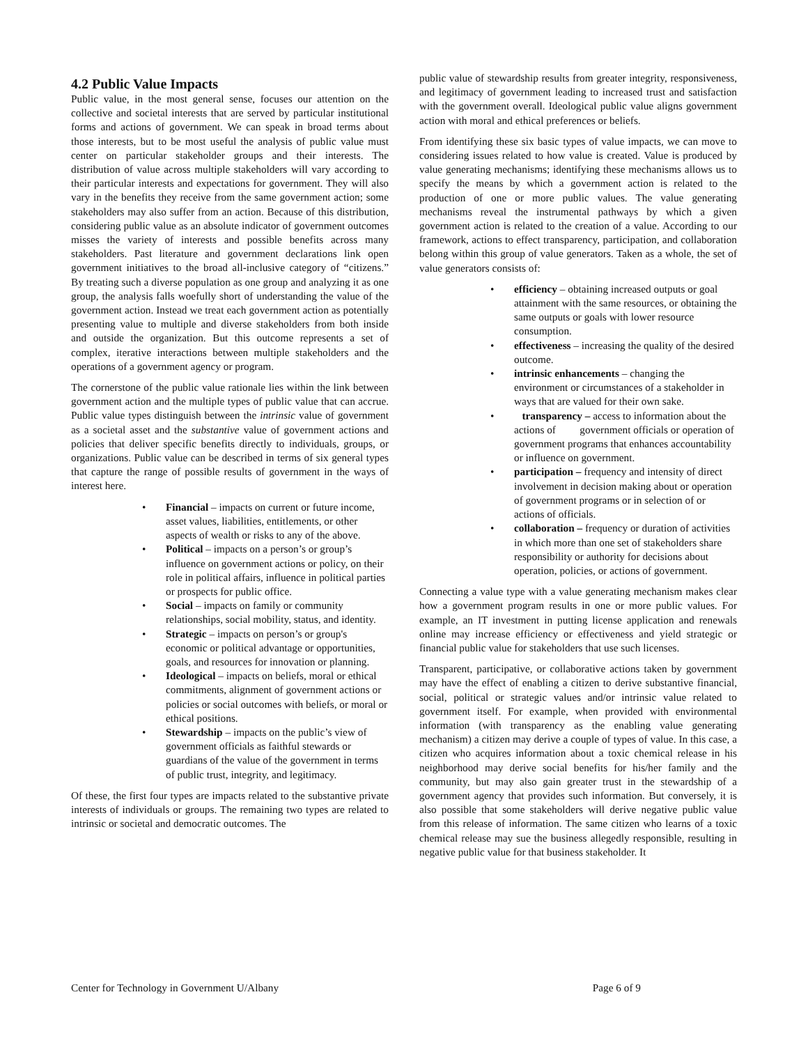4.2 Public Value Impacts
Public value, in the most general sense, focuses our attention on the collective and societal interests that are served by particular institutional forms and actions of government. We can speak in broad terms about those interests, but to be most useful the analysis of public value must center on particular stakeholder groups and their interests. The distribution of value across multiple stakeholders will vary according to their particular interests and expectations for government. They will also vary in the benefits they receive from the same government action; some stakeholders may also suffer from an action. Because of this distribution, considering public value as an absolute indicator of government outcomes misses the variety of interests and possible benefits across many stakeholders. Past literature and government declarations link open government initiatives to the broad all-inclusive category of “citizens.” By treating such a diverse population as one group and analyzing it as one group, the analysis falls woefully short of understanding the value of the government action. Instead we treat each government action as potentially presenting value to multiple and diverse stakeholders from both inside and outside the organization. But this outcome represents a set of complex, iterative interactions between multiple stakeholders and the operations of a government agency or program.
The cornerstone of the public value rationale lies within the link between government action and the multiple types of public value that can accrue. Public value types distinguish between the intrinsic value of government as a societal asset and the substantive value of government actions and policies that deliver specific benefits directly to individuals, groups, or organizations. Public value can be described in terms of six general types that capture the range of possible results of government in the ways of interest here.
• Financial – impacts on current or future income, asset values, liabilities, entitlements, or other aspects of wealth or risks to any of the above.
• Political – impacts on a person’s or group’s influence on government actions or policy, on their role in political affairs, influence in political parties or prospects for public office.
• Social – impacts on family or community relationships, social mobility, status, and identity.
• Strategic – impacts on person’s or group's economic or political advantage or opportunities, goals, and resources for innovation or planning.
• Ideological – impacts on beliefs, moral or ethical commitments, alignment of government actions or policies or social outcomes with beliefs, or moral or ethical positions.
• Stewardship – impacts on the public’s view of government officials as faithful stewards or guardians of the value of the government in terms of public trust, integrity, and legitimacy.
Of these, the first four types are impacts related to the substantive private interests of individuals or groups. The remaining two types are related to intrinsic or societal and democratic outcomes. The
public value of stewardship results from greater integrity, responsiveness, and legitimacy of government leading to increased trust and satisfaction with the government overall. Ideological public value aligns government action with moral and ethical preferences or beliefs.
From identifying these six basic types of value impacts, we can move to considering issues related to how value is created. Value is produced by value generating mechanisms; identifying these mechanisms allows us to specify the means by which a government action is related to the production of one or more public values. The value generating mechanisms reveal the instrumental pathways by which a given government action is related to the creation of a value. According to our framework, actions to effect transparency, participation, and collaboration belong within this group of value generators. Taken as a whole, the set of value generators consists of:
• efficiency – obtaining increased outputs or goal attainment with the same resources, or obtaining the same outputs or goals with lower resource consumption.
• effectiveness – increasing the quality of the desired outcome.
• intrinsic enhancements – changing the environment or circumstances of a stakeholder in ways that are valued for their own sake.
• transparency – access to information about the actions of government officials or operation of government programs that enhances accountability or influence on government.
• participation – frequency and intensity of direct involvement in decision making about or operation of government programs or in selection of or actions of officials.
• collaboration – frequency or duration of activities in which more than one set of stakeholders share responsibility or authority for decisions about operation, policies, or actions of government.
Connecting a value type with a value generating mechanism makes clear how a government program results in one or more public values. For example, an IT investment in putting license application and renewals online may increase efficiency or effectiveness and yield strategic or financial public value for stakeholders that use such licenses.
Transparent, participative, or collaborative actions taken by government may have the effect of enabling a citizen to derive substantive financial, social, political or strategic values and/or intrinsic value related to government itself. For example, when provided with environmental information (with transparency as the enabling value generating mechanism) a citizen may derive a couple of types of value. In this case, a citizen who acquires information about a toxic chemical release in his neighborhood may derive social benefits for his/her family and the community, but may also gain greater trust in the stewardship of a government agency that provides such information. But conversely, it is also possible that some stakeholders will derive negative public value from this release of information. The same citizen who learns of a toxic chemical release may sue the business allegedly responsible, resulting in negative public value for that business stakeholder. It
Center for Technology in Government U/Albany Page 6 of 9